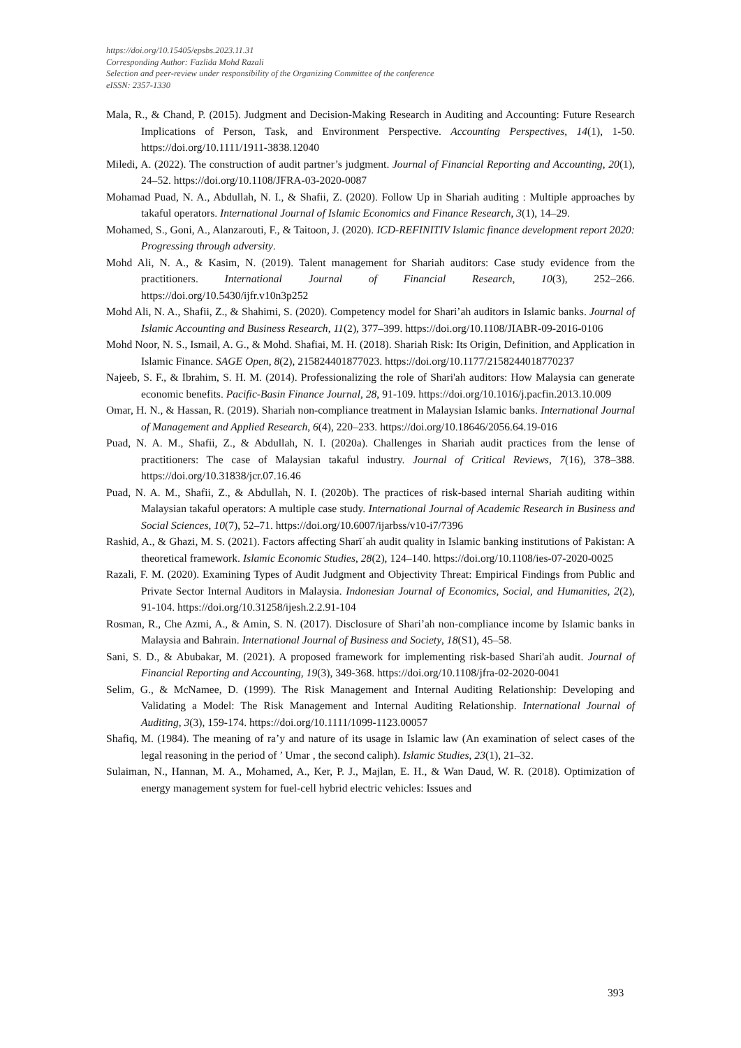https://doi.org/10.15405/epsbs.2023.11.31
Corresponding Author: Fazlida Mohd Razali
Selection and peer-review under responsibility of the Organizing Committee of the conference
eISSN: 2357-1330
Mala, R., & Chand, P. (2015). Judgment and Decision-Making Research in Auditing and Accounting: Future Research Implications of Person, Task, and Environment Perspective. Accounting Perspectives, 14(1), 1-50. https://doi.org/10.1111/1911-3838.12040
Miledi, A. (2022). The construction of audit partner’s judgment. Journal of Financial Reporting and Accounting, 20(1), 24–52. https://doi.org/10.1108/JFRA-03-2020-0087
Mohamad Puad, N. A., Abdullah, N. I., & Shafii, Z. (2020). Follow Up in Shariah auditing : Multiple approaches by takaful operators. International Journal of Islamic Economics and Finance Research, 3(1), 14–29.
Mohamed, S., Goni, A., Alanzarouti, F., & Taitoon, J. (2020). ICD-REFINITIV Islamic finance development report 2020: Progressing through adversity.
Mohd Ali, N. A., & Kasim, N. (2019). Talent management for Shariah auditors: Case study evidence from the practitioners. International Journal of Financial Research, 10(3), 252–266. https://doi.org/10.5430/ijfr.v10n3p252
Mohd Ali, N. A., Shafii, Z., & Shahimi, S. (2020). Competency model for Shari’ah auditors in Islamic banks. Journal of Islamic Accounting and Business Research, 11(2), 377–399. https://doi.org/10.1108/JIABR-09-2016-0106
Mohd Noor, N. S., Ismail, A. G., & Mohd. Shafiai, M. H. (2018). Shariah Risk: Its Origin, Definition, and Application in Islamic Finance. SAGE Open, 8(2), 215824401877023. https://doi.org/10.1177/2158244018770237
Najeeb, S. F., & Ibrahim, S. H. M. (2014). Professionalizing the role of Shari'ah auditors: How Malaysia can generate economic benefits. Pacific-Basin Finance Journal, 28, 91-109. https://doi.org/10.1016/j.pacfin.2013.10.009
Omar, H. N., & Hassan, R. (2019). Shariah non-compliance treatment in Malaysian Islamic banks. International Journal of Management and Applied Research, 6(4), 220–233. https://doi.org/10.18646/2056.64.19-016
Puad, N. A. M., Shafii, Z., & Abdullah, N. I. (2020a). Challenges in Shariah audit practices from the lense of practitioners: The case of Malaysian takaful industry. Journal of Critical Reviews, 7(16), 378–388. https://doi.org/10.31838/jcr.07.16.46
Puad, N. A. M., Shafii, Z., & Abdullah, N. I. (2020b). The practices of risk-based internal Shariah auditing within Malaysian takaful operators: A multiple case study. International Journal of Academic Research in Business and Social Sciences, 10(7), 52–71. https://doi.org/10.6007/ijarbss/v10-i7/7396
Rashid, A., & Ghazi, M. S. (2021). Factors affecting Sharīʿah audit quality in Islamic banking institutions of Pakistan: A theoretical framework. Islamic Economic Studies, 28(2), 124–140. https://doi.org/10.1108/ies-07-2020-0025
Razali, F. M. (2020). Examining Types of Audit Judgment and Objectivity Threat: Empirical Findings from Public and Private Sector Internal Auditors in Malaysia. Indonesian Journal of Economics, Social, and Humanities, 2(2), 91-104. https://doi.org/10.31258/ijesh.2.2.91-104
Rosman, R., Che Azmi, A., & Amin, S. N. (2017). Disclosure of Shari’ah non-compliance income by Islamic banks in Malaysia and Bahrain. International Journal of Business and Society, 18(S1), 45–58.
Sani, S. D., & Abubakar, M. (2021). A proposed framework for implementing risk-based Shari'ah audit. Journal of Financial Reporting and Accounting, 19(3), 349-368. https://doi.org/10.1108/jfra-02-2020-0041
Selim, G., & McNamee, D. (1999). The Risk Management and Internal Auditing Relationship: Developing and Validating a Model: The Risk Management and Internal Auditing Relationship. International Journal of Auditing, 3(3), 159-174. https://doi.org/10.1111/1099-1123.00057
Shafiq, M. (1984). The meaning of ra’y and nature of its usage in Islamic law (An examination of select cases of the legal reasoning in the period of ’ Umar , the second caliph). Islamic Studies, 23(1), 21–32.
Sulaiman, N., Hannan, M. A., Mohamed, A., Ker, P. J., Majlan, E. H., & Wan Daud, W. R. (2018). Optimization of energy management system for fuel-cell hybrid electric vehicles: Issues and
393